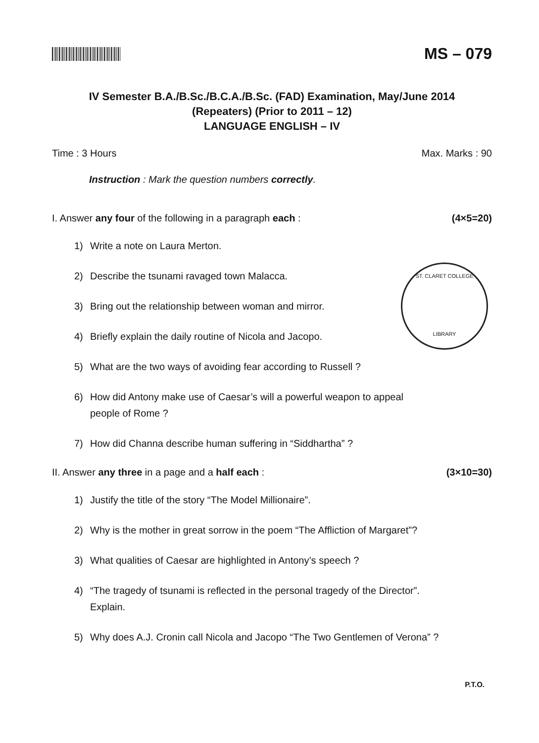MS – 079
IV Semester B.A./B.Sc./B.C.A./B.Sc. (FAD) Examination, May/June 2014
(Repeaters) (Prior to 2011 – 12)
LANGUAGE ENGLISH – IV
Time : 3 Hours Max. Marks : 90
Instruction : Mark the question numbers correctly.
I. Answer any four of the following in a paragraph each : (4×5=20)
1) Write a note on Laura Merton.
2) Describe the tsunami ravaged town Malacca.
3) Bring out the relationship between woman and mirror.
4) Briefly explain the daily routine of Nicola and Jacopo.
5) What are the two ways of avoiding fear according to Russell ?
6) How did Antony make use of Caesar’s will a powerful weapon to appeal
people of Rome ?
7) How did Channa describe human suffering in “Siddhartha” ?
II. Answer any three in a page and a half each : (3×10=30)
1) Justify the title of the story “The Model Millionaire”.
2) Why is the mother in great sorrow in the poem “The Affliction of Margaret”?
3) What qualities of Caesar are highlighted in Antony’s speech ?
4) “The tragedy of tsunami is reflected in the personal tragedy of the Director”.
Explain.
5) Why does A.J. Cronin call Nicola and Jacopo “The Two Gentlemen of Verona” ?
P.T.O.
ST. CLARET COLLEGE
LIBRARY